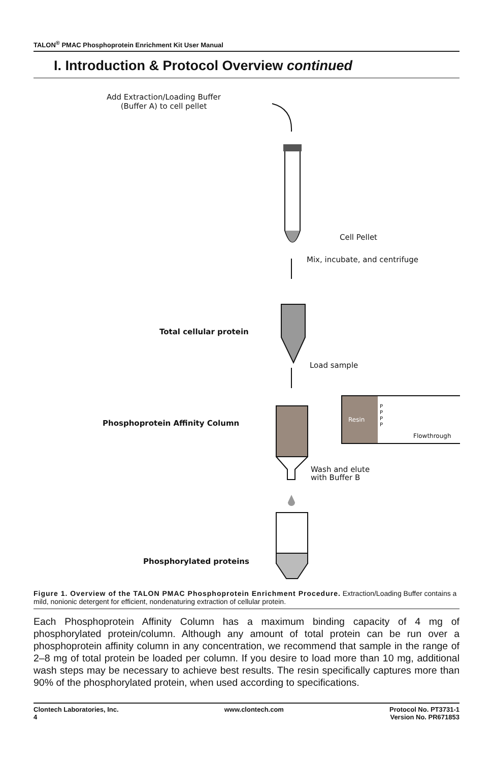TALON<sup>®</sup> PMAC Phosphoprotein Enrichment Kit User Manual
I. Introduction & Protocol Overview continued
Add Extraction/Loading Buffer
(Buffer A) to cell pellet
Cell Pellet
Mix, incubate, and centrifuge
Total cellular protein
Load sample
Phosphoprotein Affinity Column Resin
P
P
P
P
Flowthrough
Wash and elute
with Buffer B
Phosphorylated proteins
Figure 1. Overview of the TALON PMAC Phosphoprotein Enrichment Procedure. Extraction/Loading Buffer contains a mild, nonionic detergent for efficient, nondenaturing extraction of cellular protein.
Each Phosphoprotein Affinity Column has a maximum binding capacity of 4 mg of phosphorylated protein/column. Although any amount of total protein can be run over a phosphoprotein affinity column in any concentration, we recommend that sample in the range of 2–8 mg of total protein be loaded per column. If you desire to load more than 10 mg, additional wash steps may be necessary to achieve best results. The resin specifically captures more than 90% of the phosphorylated protein, when used according to specifications.
Clontech Laboratories, Inc.
4
www.clontech.com Protocol No. PT3731-1
Version No. PR671853